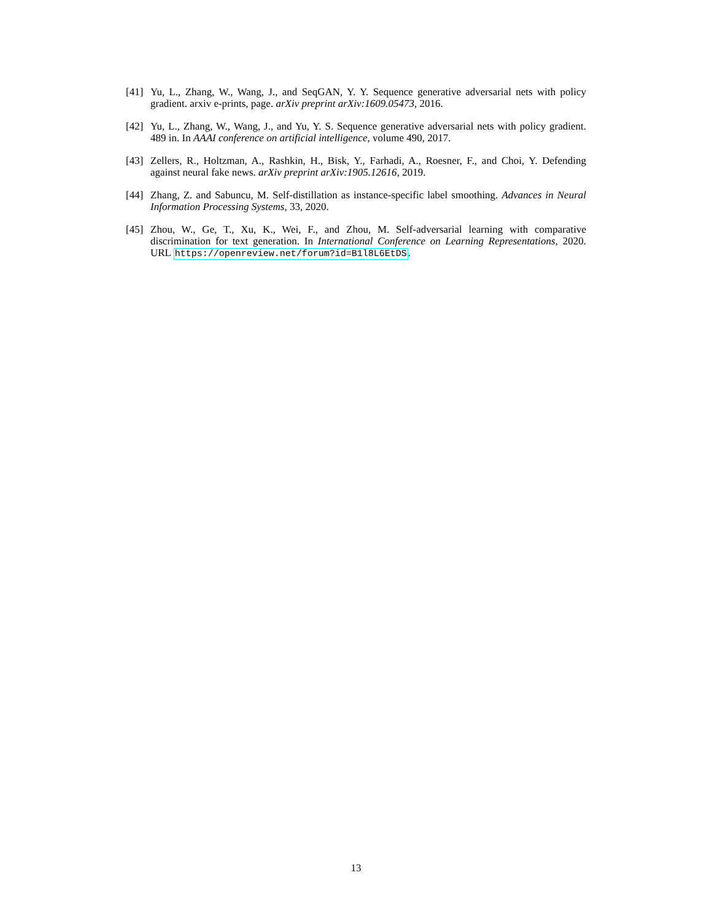[41] Yu, L., Zhang, W., Wang, J., and SeqGAN, Y. Y. Sequence generative adversarial nets with policy gradient. arxiv e-prints, page. arXiv preprint arXiv:1609.05473, 2016.
[42] Yu, L., Zhang, W., Wang, J., and Yu, Y. S. Sequence generative adversarial nets with policy gradient. 489 in. In AAAI conference on artificial intelligence, volume 490, 2017.
[43] Zellers, R., Holtzman, A., Rashkin, H., Bisk, Y., Farhadi, A., Roesner, F., and Choi, Y. Defending against neural fake news. arXiv preprint arXiv:1905.12616, 2019.
[44] Zhang, Z. and Sabuncu, M. Self-distillation as instance-specific label smoothing. Advances in Neural Information Processing Systems, 33, 2020.
[45] Zhou, W., Ge, T., Xu, K., Wei, F., and Zhou, M. Self-adversarial learning with comparative discrimination for text generation. In International Conference on Learning Representations, 2020. URL https://openreview.net/forum?id=B1l8L6EtDS.
13